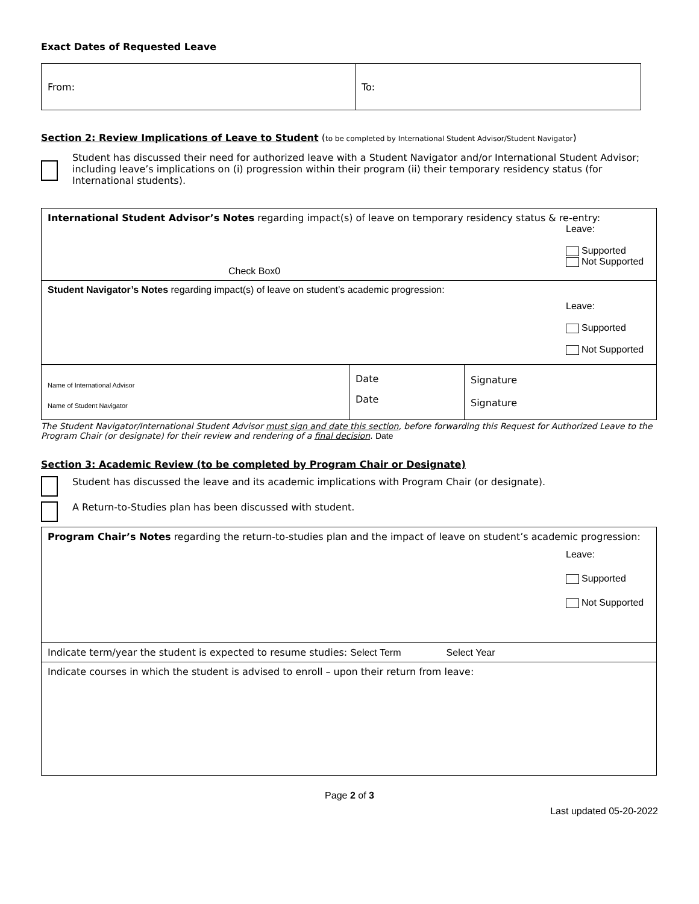Exact Dates of Requested Leave
| From: | To: |
Section 2: Review Implications of Leave to Student (to be completed by International Student Advisor/Student Navigator)
Student has discussed their need for authorized leave with a Student Navigator and/or International Student Advisor; including leave’s implications on (i) progression within their program (ii) their temporary residency status (for International students).
| International Student Advisor’s Notes regarding impact(s) of leave on temporary residency status & re-entry: Check Box0 Leave: Supported Not Supported |
| Student Navigator’s Notes regarding impact(s) of leave on student’s academic progression: Leave: Supported Not Supported |
| Name of International Advisor Name of Student Navigator | Date Date | Signature Signature |
The Student Navigator/International Student Advisor must sign and date this section, before forwarding this Request for Authorized Leave to the Program Chair (or designate) for their review and rendering of a final decision. Date
Section 3: Academic Review (to be completed by Program Chair or Designate)
Student has discussed the leave and its academic implications with Program Chair (or designate).
A Return-to-Studies plan has been discussed with student.
| Program Chair’s Notes regarding the return-to-studies plan and the impact of leave on student’s academic progression: Leave: Supported Not Supported |
| Indicate term/year the student is expected to resume studies: Select Term Select Year |
| Indicate courses in which the student is advised to enroll – upon their return from leave: |
Page 2 of 3
Last updated 05-20-2022